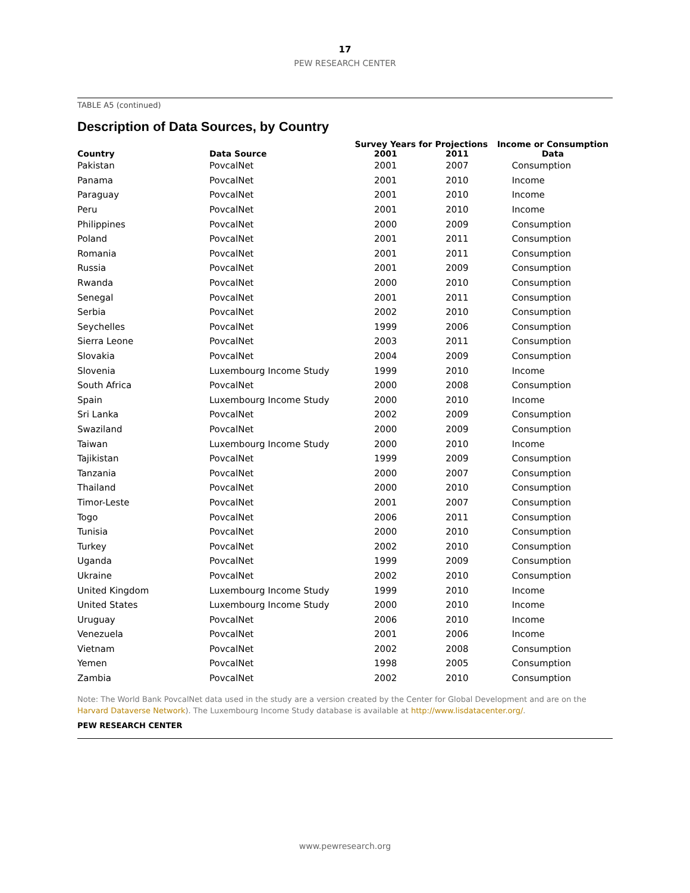17
PEW RESEARCH CENTER
TABLE A5 (continued)
Description of Data Sources, by Country
| Country | Data Source | Survey Years for Projections | | Income or Consumption Data |
| --- | --- | --- | --- | --- |
| | | 2001 | 2011 | |
| Pakistan | PovcalNet | 2001 | 2007 | Consumption |
| Panama | PovcalNet | 2001 | 2010 | Income |
| Paraguay | PovcalNet | 2001 | 2010 | Income |
| Peru | PovcalNet | 2001 | 2010 | Income |
| Philippines | PovcalNet | 2000 | 2009 | Consumption |
| Poland | PovcalNet | 2001 | 2011 | Consumption |
| Romania | PovcalNet | 2001 | 2011 | Consumption |
| Russia | PovcalNet | 2001 | 2009 | Consumption |
| Rwanda | PovcalNet | 2000 | 2010 | Consumption |
| Senegal | PovcalNet | 2001 | 2011 | Consumption |
| Serbia | PovcalNet | 2002 | 2010 | Consumption |
| Seychelles | PovcalNet | 1999 | 2006 | Consumption |
| Sierra Leone | PovcalNet | 2003 | 2011 | Consumption |
| Slovakia | PovcalNet | 2004 | 2009 | Consumption |
| Slovenia | Luxembourg Income Study | 1999 | 2010 | Income |
| South Africa | PovcalNet | 2000 | 2008 | Consumption |
| Spain | Luxembourg Income Study | 2000 | 2010 | Income |
| Sri Lanka | PovcalNet | 2002 | 2009 | Consumption |
| Swaziland | PovcalNet | 2000 | 2009 | Consumption |
| Taiwan | Luxembourg Income Study | 2000 | 2010 | Income |
| Tajikistan | PovcalNet | 1999 | 2009 | Consumption |
| Tanzania | PovcalNet | 2000 | 2007 | Consumption |
| Thailand | PovcalNet | 2000 | 2010 | Consumption |
| Timor-Leste | PovcalNet | 2001 | 2007 | Consumption |
| Togo | PovcalNet | 2006 | 2011 | Consumption |
| Tunisia | PovcalNet | 2000 | 2010 | Consumption |
| Turkey | PovcalNet | 2002 | 2010 | Consumption |
| Uganda | PovcalNet | 1999 | 2009 | Consumption |
| Ukraine | PovcalNet | 2002 | 2010 | Consumption |
| United Kingdom | Luxembourg Income Study | 1999 | 2010 | Income |
| United States | Luxembourg Income Study | 2000 | 2010 | Income |
| Uruguay | PovcalNet | 2006 | 2010 | Income |
| Venezuela | PovcalNet | 2001 | 2006 | Income |
| Vietnam | PovcalNet | 2002 | 2008 | Consumption |
| Yemen | PovcalNet | 1998 | 2005 | Consumption |
| Zambia | PovcalNet | 2002 | 2010 | Consumption |
Note: The World Bank PovcalNet data used in the study are a version created by the Center for Global Development and are on the Harvard Dataverse Network). The Luxembourg Income Study database is available at http://www.lisdatacenter.org/.
PEW RESEARCH CENTER
www.pewresearch.org